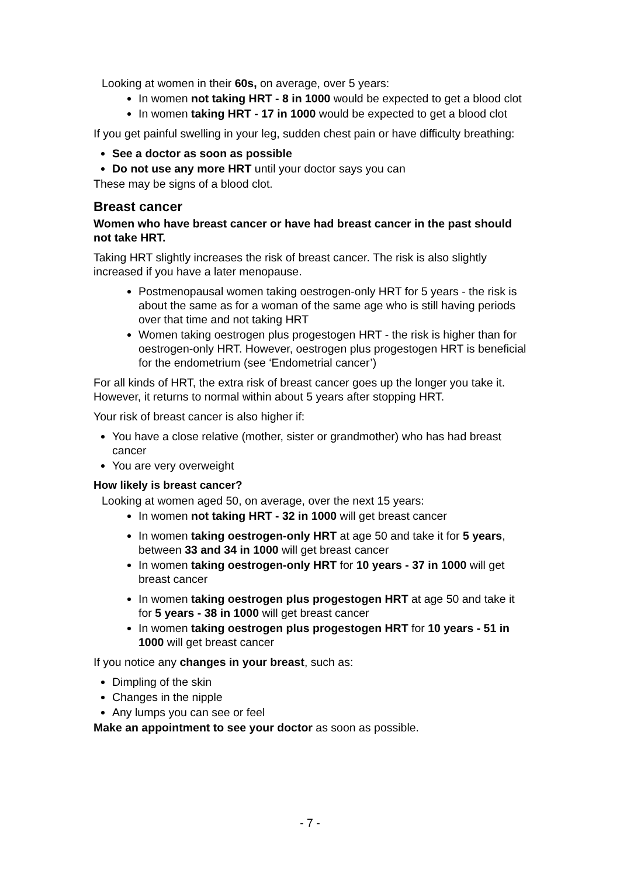Looking at women in their 60s, on average, over 5 years:
In women not taking HRT - 8 in 1000 would be expected to get a blood clot
In women taking HRT - 17 in 1000 would be expected to get a blood clot
If you get painful swelling in your leg, sudden chest pain or have difficulty breathing:
See a doctor as soon as possible
Do not use any more HRT until your doctor says you can
These may be signs of a blood clot.
Breast cancer
Women who have breast cancer or have had breast cancer in the past should not take HRT.
Taking HRT slightly increases the risk of breast cancer. The risk is also slightly increased if you have a later menopause.
Postmenopausal women taking oestrogen-only HRT for 5 years - the risk is about the same as for a woman of the same age who is still having periods over that time and not taking HRT
Women taking oestrogen plus progestogen HRT - the risk is higher than for oestrogen-only HRT. However, oestrogen plus progestogen HRT is beneficial for the endometrium (see ‘Endometrial cancer’)
For all kinds of HRT, the extra risk of breast cancer goes up the longer you take it. However, it returns to normal within about 5 years after stopping HRT.
Your risk of breast cancer is also higher if:
You have a close relative (mother, sister or grandmother) who has had breast cancer
You are very overweight
How likely is breast cancer?
Looking at women aged 50, on average, over the next 15 years:
In women not taking HRT - 32 in 1000 will get breast cancer
In women taking oestrogen-only HRT at age 50 and take it for 5 years, between 33 and 34 in 1000 will get breast cancer
In women taking oestrogen-only HRT for 10 years - 37 in 1000 will get breast cancer
In women taking oestrogen plus progestogen HRT at age 50 and take it for 5 years - 38 in 1000 will get breast cancer
In women taking oestrogen plus progestogen HRT for 10 years - 51 in 1000 will get breast cancer
If you notice any changes in your breast, such as:
Dimpling of the skin
Changes in the nipple
Any lumps you can see or feel
Make an appointment to see your doctor as soon as possible.
- 7 -